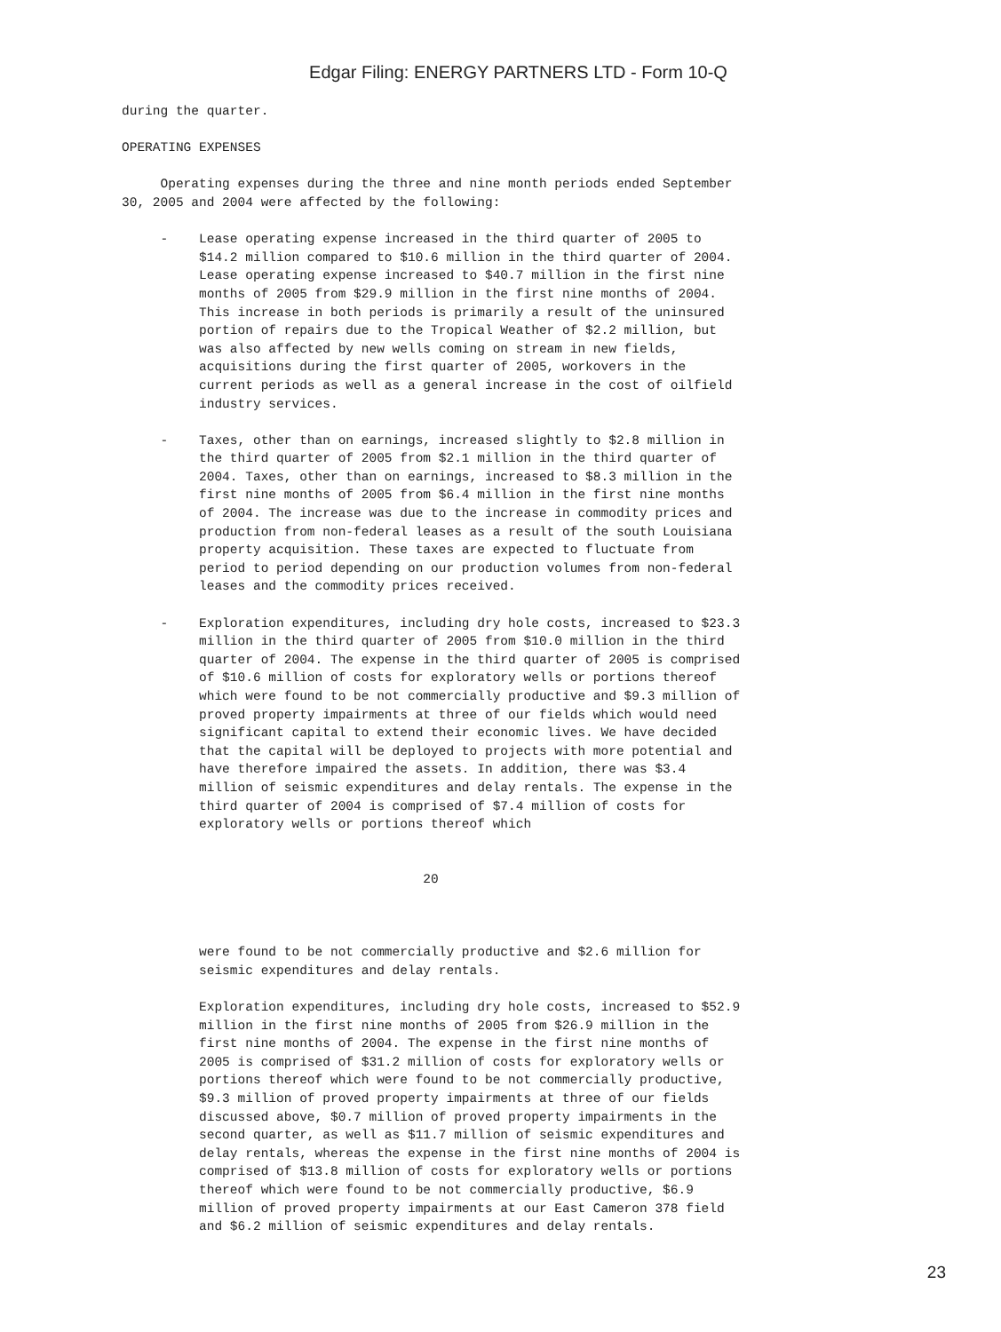Edgar Filing: ENERGY PARTNERS LTD - Form 10-Q
during the quarter.

OPERATING EXPENSES

     Operating expenses during the three and nine month periods ended September
30, 2005 and 2004 were affected by the following:

     -    Lease operating expense increased in the third quarter of 2005 to
          $14.2 million compared to $10.6 million in the third quarter of 2004.
          Lease operating expense increased to $40.7 million in the first nine
          months of 2005 from $29.9 million in the first nine months of 2004.
          This increase in both periods is primarily a result of the uninsured
          portion of repairs due to the Tropical Weather of $2.2 million, but
          was also affected by new wells coming on stream in new fields,
          acquisitions during the first quarter of 2005, workovers in the
          current periods as well as a general increase in the cost of oilfield
          industry services.

     -    Taxes, other than on earnings, increased slightly to $2.8 million in
          the third quarter of 2005 from $2.1 million in the third quarter of
          2004. Taxes, other than on earnings, increased to $8.3 million in the
          first nine months of 2005 from $6.4 million in the first nine months
          of 2004. The increase was due to the increase in commodity prices and
          production from non-federal leases as a result of the south Louisiana
          property acquisition. These taxes are expected to fluctuate from
          period to period depending on our production volumes from non-federal
          leases and the commodity prices received.

     -    Exploration expenditures, including dry hole costs, increased to $23.3
          million in the third quarter of 2005 from $10.0 million in the third
          quarter of 2004. The expense in the third quarter of 2005 is comprised
          of $10.6 million of costs for exploratory wells or portions thereof
          which were found to be not commercially productive and $9.3 million of
          proved property impairments at three of our fields which would need
          significant capital to extend their economic lives. We have decided
          that the capital will be deployed to projects with more potential and
          have therefore impaired the assets. In addition, there was $3.4
          million of seismic expenditures and delay rentals. The expense in the
          third quarter of 2004 is comprised of $7.4 million of costs for
          exploratory wells or portions thereof which


                                       20



          were found to be not commercially productive and $2.6 million for
          seismic expenditures and delay rentals.

          Exploration expenditures, including dry hole costs, increased to $52.9
          million in the first nine months of 2005 from $26.9 million in the
          first nine months of 2004. The expense in the first nine months of
          2005 is comprised of $31.2 million of costs for exploratory wells or
          portions thereof which were found to be not commercially productive,
          $9.3 million of proved property impairments at three of our fields
          discussed above, $0.7 million of proved property impairments in the
          second quarter, as well as $11.7 million of seismic expenditures and
          delay rentals, whereas the expense in the first nine months of 2004 is
          comprised of $13.8 million of costs for exploratory wells or portions
          thereof which were found to be not commercially productive, $6.9
          million of proved property impairments at our East Cameron 378 field
          and $6.2 million of seismic expenditures and delay rentals.
23